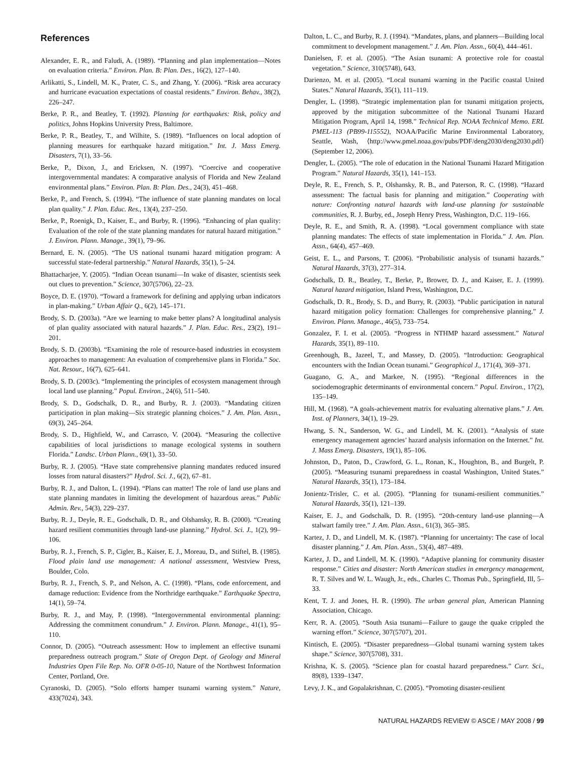References
Alexander, E. R., and Faludi, A. (1989). “Planning and plan implementation—Notes on evaluation criteria.” Environ. Plan. B: Plan. Des., 16(2), 127–140.
Arlikatti, S., Lindell, M. K., Prater, C. S., and Zhang, Y. (2006). “Risk area accuracy and hurricane evacuation expectations of coastal residents.” Environ. Behav., 38(2), 226–247.
Berke, P. R., and Beatley, T. (1992). Planning for earthquakes: Risk, policy and politics, Johns Hopkins University Press, Baltimore.
Berke, P. R., Beatley, T., and Wilhite, S. (1989). “Influences on local adoption of planning measures for earthquake hazard mitigation.” Int. J. Mass Emerg. Disasters, 7(1), 33–56.
Berke, P., Dixon, J., and Ericksen, N. (1997). “Coercive and cooperative intergovernmental mandates: A comparative analysis of Florida and New Zealand environmental plans.” Environ. Plan. B: Plan. Des., 24(3), 451–468.
Berke, P., and French, S. (1994). “The influence of state planning mandates on local plan quality.” J. Plan. Educ. Res., 13(4), 237–250.
Berke, P., Roenigk, D., Kaiser, E., and Burby, R. (1996). “Enhancing of plan quality: Evaluation of the role of the state planning mandates for natural hazard mitigation.” J. Environ. Plann. Manage., 39(1), 79–96.
Bernard, E. N. (2005). “The US national tsunami hazard mitigation program: A successful state-federal partnership.” Natural Hazards, 35(1), 5–24.
Bhattacharjee, Y. (2005). “Indian Ocean tsunami—In wake of disaster, scientists seek out clues to prevention.” Science, 307(5706), 22–23.
Boyce, D. E. (1970). “Toward a framework for defining and applying urban indicators in plan-making.” Urban Affair Q., 6(2), 145–171.
Brody, S. D. (2003a). “Are we learning to make better plans? A longitudinal analysis of plan quality associated with natural hazards.” J. Plan. Educ. Res., 23(2), 191–201.
Brody, S. D. (2003b). “Examining the role of resource-based industries in ecosystem approaches to management: An evaluation of comprehensive plans in Florida.” Soc. Nat. Resour., 16(7), 625–641.
Brody, S. D. (2003c). “Implementing the principles of ecosystem management through local land use planning.” Popul. Environ., 24(6), 511–540.
Brody, S. D., Godschalk, D. R., and Burby, R. J. (2003). “Mandating citizen participation in plan making—Six strategic planning choices.” J. Am. Plan. Assn., 69(3), 245–264.
Brody, S. D., Highfield, W., and Carrasco, V. (2004). “Measuring the collective capabilities of local jurisdictions to manage ecological systems in southern Florida.” Landsc. Urban Plann., 69(1), 33–50.
Burby, R. J. (2005). “Have state comprehensive planning mandates reduced insured losses from natural disasters?” Hydrol. Sci. J., 6(2), 67–81.
Burby, R. J., and Dalton, L. (1994). “Plans can matter! The role of land use plans and state planning mandates in limiting the development of hazardous areas.” Public Admin. Rev., 54(3), 229–237.
Burby, R. J., Deyle, R. E., Godschalk, D. R., and Olshansky, R. B. (2000). “Creating hazard resilient communities through land-use planning.” Hydrol. Sci. J., 1(2), 99–106.
Burby, R. J., French, S. P., Cigler, B., Kaiser, E. J., Moreau, D., and Stiftel, B. (1985). Flood plain land use management: A national assessment, Westview Press, Boulder, Colo.
Burby, R. J., French, S. P., and Nelson, A. C. (1998). “Plans, code enforcement, and damage reduction: Evidence from the Northridge earthquake.” Earthquake Spectra, 14(1), 59–74.
Burby, R. J., and May, P. (1998). “Intergovernmental environmental planning: Addressing the commitment conundrum.” J. Environ. Plann. Manage., 41(1), 95–110.
Connor, D. (2005). “Outreach assessment: How to implement an effective tsunami preparedness outreach program.” State of Oregon Dept. of Geology and Mineral Industries Open File Rep. No. OFR 0-05-10, Nature of the Northwest Information Center, Portland, Ore.
Cyranoski, D. (2005). “Solo efforts hamper tsunami warning system.” Nature, 433(7024), 343.
Dalton, L. C., and Burby, R. J. (1994). “Mandates, plans, and planners—Building local commitment to development management.” J. Am. Plan. Assn., 60(4), 444–461.
Danielsen, F. et al. (2005). “The Asian tsunami: A protective role for coastal vegetation.” Science, 310(5748), 643.
Darienzo, M. et al. (2005). “Local tsunami warning in the Pacific coastal United States.” Natural Hazards, 35(1), 111–119.
Dengler, L. (1998). “Strategic implementation plan for tsunami mitigation projects, approved by the mitigation subcommittee of the National Tsunami Hazard Mitigation Program, April 14, 1998.” Technical Rep. NOAA Technical Memo. ERL PMEL-113 (PB99-115552), NOAA/Pacific Marine Environmental Laboratory, Seattle, Wash, ⟨http://www.pmel.noaa.gov/pubs/PDF/deng2030/deng2030.pdf⟩ (September 12, 2006).
Dengler, L. (2005). “The role of education in the National Tsunami Hazard Mitigation Program.” Natural Hazards, 35(1), 141–153.
Deyle, R. E., French, S. P., Olshansky, R. B., and Paterson, R. C. (1998). “Hazard assessment: The factual basis for planning and mitigation.” Cooperating with nature: Confronting natural hazards with land-use planning for sustainable communities, R. J. Burby, ed., Joseph Henry Press, Washington, D.C. 119–166.
Deyle, R. E., and Smith, R. A. (1998). “Local government compliance with state planning mandates: The effects of state implementation in Florida.” J. Am. Plan. Assn., 64(4), 457–469.
Geist, E. L., and Parsons, T. (2006). “Probabilistic analysis of tsunami hazards.” Natural Hazards, 37(3), 277–314.
Godschalk, D. R., Beatley, T., Berke, P., Brower, D. J., and Kaiser, E. J. (1999). Natural hazard mitigation, Island Press, Washington, D.C.
Godschalk, D. R., Brody, S. D., and Burry, R. (2003). “Public participation in natural hazard mitigation policy formation: Challenges for comprehensive planning.” J. Environ. Plann. Manage., 46(5), 733–754.
Gonzalez, F. I. et al. (2005). “Progress in NTHMP hazard assessment.” Natural Hazards, 35(1), 89–110.
Greenhough, B., Jazeel, T., and Massey, D. (2005). “Introduction: Geographical encounters with the Indian Ocean tsunami.” Geographical J., 171(4), 369–371.
Guagano, G. A., and Markee, N. (1995). “Regional differences in the sociodemographic determinants of environmental concern.” Popul. Environ., 17(2), 135–149.
Hill, M. (1968). “A goals-achievement matrix for evaluating alternative plans.” J. Am. Inst. of Planners, 34(1), 19–29.
Hwang, S. N., Sanderson, W. G., and Lindell, M. K. (2001). “Analysis of state emergency management agencies’ hazard analysis information on the Internet.” Int. J. Mass Emerg. Disasters, 19(1), 85–106.
Johnston, D., Paton, D., Crawford, G. L., Ronan, K., Houghton, B., and Burgelt, P. (2005). “Measuring tsunami preparedness in coastal Washington, United States.” Natural Hazards, 35(1), 173–184.
Jonientz-Trisler, C. et al. (2005). “Planning for tsunami-resilient communities.” Natural Hazards, 35(1), 121–139.
Kaiser, E. J., and Godschalk, D. R. (1995). “20th-century land-use planning—A stalwart family tree.” J. Am. Plan. Assn., 61(3), 365–385.
Kartez, J. D., and Lindell, M. K. (1987). “Planning for uncertainty: The case of local disaster planning.” J. Am. Plan. Assn., 53(4), 487–489.
Kartez, J. D., and Lindell, M. K. (1990). “Adaptive planning for community disaster response.” Cities and disaster: North American studies in emergency management, R. T. Silves and W. L. Waugh, Jr., eds., Charles C. Thomas Pub., Springfield, Ill, 5–33.
Kent, T. J. and Jones, H. R. (1990). The urban general plan, American Planning Association, Chicago.
Kerr, R. A. (2005). “South Asia tsunami—Failure to gauge the quake crippled the warning effort.” Science, 307(5707), 201.
Kintisch, E. (2005). “Disaster preparedness—Global tsunami warning system takes shape.” Science, 307(5708), 331.
Krishna, K. S. (2005). “Science plan for coastal hazard preparedness.” Curr. Sci., 89(8), 1339–1347.
Levy, J. K., and Gopalakrishnan, C. (2005). “Promoting disaster-resilient
NATURAL HAZARDS REVIEW © ASCE / MAY 2008 / 99